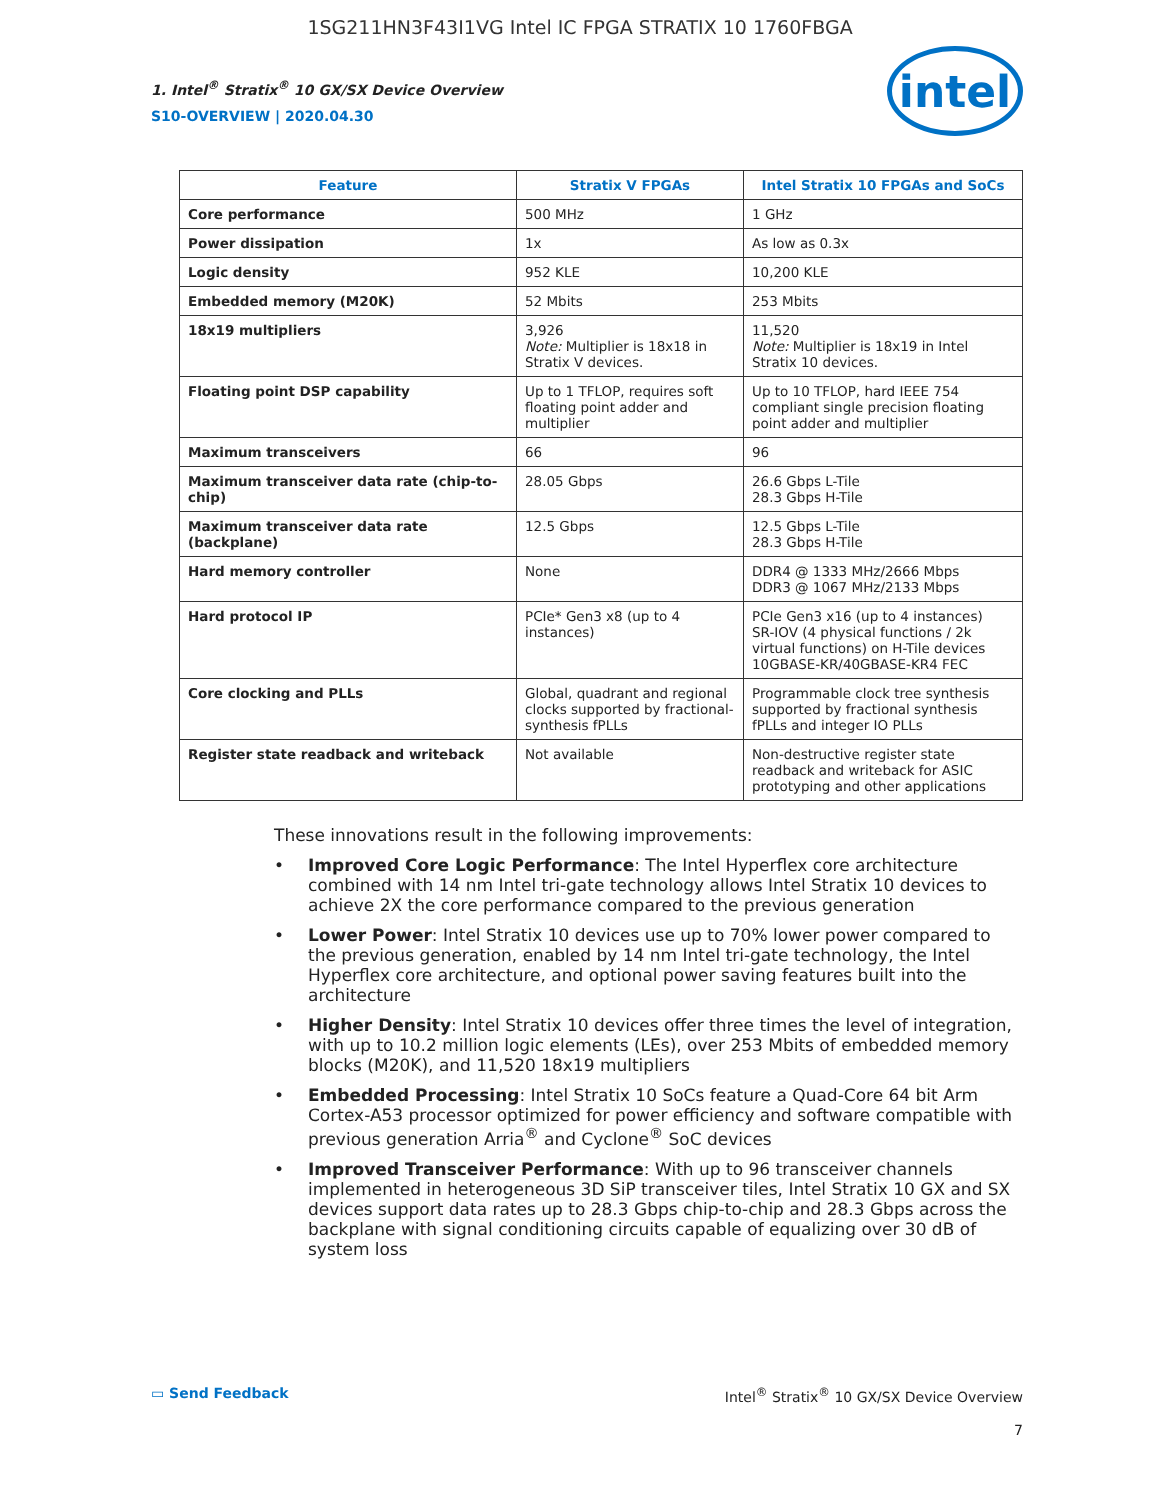1SG211HN3F43I1VG Intel IC FPGA STRATIX 10 1760FBGA
1. Intel<sup>®</sup> Stratix<sup>®</sup> 10 GX/SX Device Overview
S10-OVERVIEW | 2020.04.30
intel
| Feature | Stratix V FPGAs | Intel Stratix 10 FPGAs and SoCs |
| --- | --- | --- |
| Core performance | 500 MHz | 1 GHz |
| Power dissipation | 1x | As low as 0.3x |
| Logic density | 952 KLE | 10,200 KLE |
| Embedded memory (M20K) | 52 Mbits | 253 Mbits |
| 18x19 multipliers | 3,926 Note: Multiplier is 18x18 in Stratix V devices. | 11,520 Note: Multiplier is 18x19 in Intel Stratix 10 devices. |
| Floating point DSP capability | Up to 1 TFLOP, requires soft floating point adder and multiplier | Up to 10 TFLOP, hard IEEE 754 compliant single precision floating point adder and multiplier |
| Maximum transceivers | 66 | 96 |
| Maximum transceiver data rate (chip-to-chip) | 28.05 Gbps | 26.6 Gbps L-Tile 28.3 Gbps H-Tile |
| Maximum transceiver data rate (backplane) | 12.5 Gbps | 12.5 Gbps L-Tile 28.3 Gbps H-Tile |
| Hard memory controller | None | DDR4 @ 1333 MHz/2666 Mbps DDR3 @ 1067 MHz/2133 Mbps |
| Hard protocol IP | PCIe* Gen3 x8 (up to 4 instances) | PCIe Gen3 x16 (up to 4 instances) SR-IOV (4 physical functions / 2k virtual functions) on H-Tile devices 10GBASE-KR/40GBASE-KR4 FEC |
| Core clocking and PLLs | Global, quadrant and regional clocks supported by fractional-synthesis fPLLs | Programmable clock tree synthesis supported by fractional synthesis fPLLs and integer IO PLLs |
| Register state readback and writeback | Not available | Non-destructive register state readback and writeback for ASIC prototyping and other applications |
These innovations result in the following improvements:
• Improved Core Logic Performance: The Intel Hyperflex core architecture combined with 14 nm Intel tri-gate technology allows Intel Stratix 10 devices to achieve 2X the core performance compared to the previous generation
• Lower Power: Intel Stratix 10 devices use up to 70% lower power compared to the previous generation, enabled by 14 nm Intel tri-gate technology, the Intel Hyperflex core architecture, and optional power saving features built into the architecture
• Higher Density: Intel Stratix 10 devices offer three times the level of integration, with up to 10.2 million logic elements (LEs), over 253 Mbits of embedded memory blocks (M20K), and 11,520 18x19 multipliers
• Embedded Processing: Intel Stratix 10 SoCs feature a Quad-Core 64 bit Arm Cortex-A53 processor optimized for power efficiency and software compatible with previous generation Arria<sup>®</sup> and Cyclone<sup>®</sup> SoC devices
• Improved Transceiver Performance: With up to 96 transceiver channels implemented in heterogeneous 3D SiP transceiver tiles, Intel Stratix 10 GX and SX devices support data rates up to 28.3 Gbps chip-to-chip and 28.3 Gbps across the backplane with signal conditioning circuits capable of equalizing over 30 dB of system loss
▭ Send Feedback Intel<sup>®</sup> Stratix<sup>®</sup> 10 GX/SX Device Overview
7